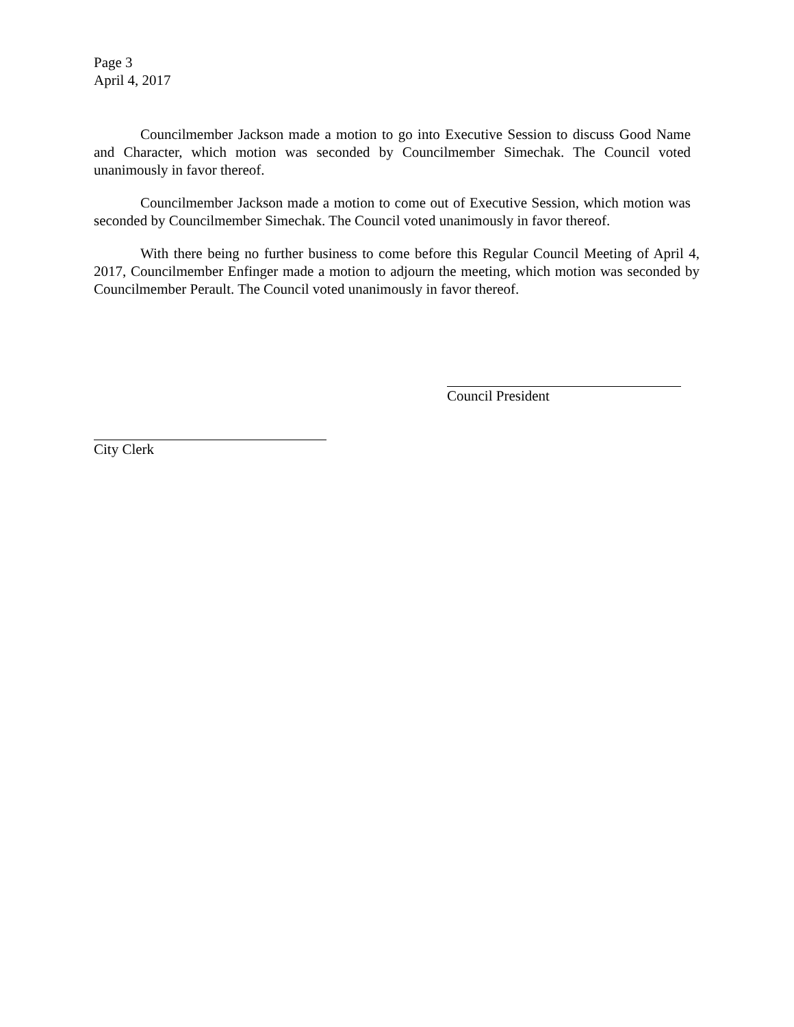Page 3
April 4, 2017
Councilmember Jackson made a motion to go into Executive Session to discuss Good Name and Character, which motion was seconded by Councilmember Simechak. The Council voted unanimously in favor thereof.
Councilmember Jackson made a motion to come out of Executive Session, which motion was seconded by Councilmember Simechak. The Council voted unanimously in favor thereof.
With there being no further business to come before this Regular Council Meeting of April 4, 2017, Councilmember Enfinger made a motion to adjourn the meeting, which motion was seconded by Councilmember Perault. The Council voted unanimously in favor thereof.
Council President
City Clerk